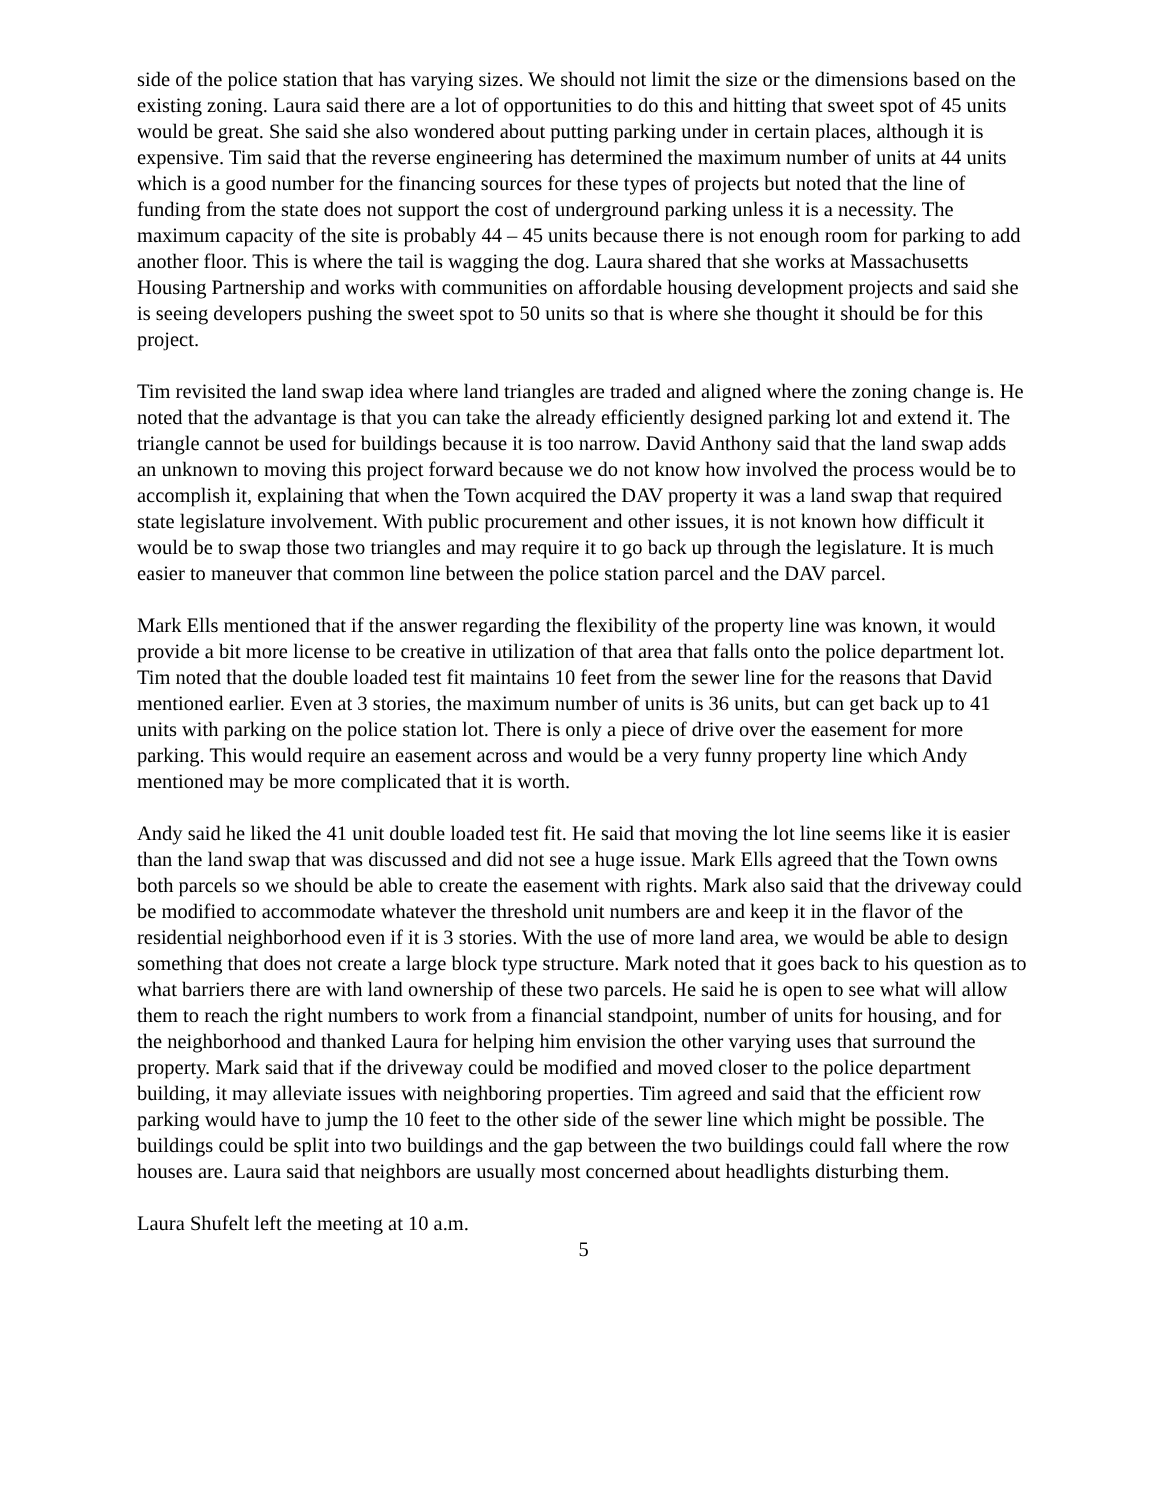side of the police station that has varying sizes. We should not limit the size or the dimensions based on the existing zoning. Laura said there are a lot of opportunities to do this and hitting that sweet spot of 45 units would be great. She said she also wondered about putting parking under in certain places, although it is expensive. Tim said that the reverse engineering has determined the maximum number of units at 44 units which is a good number for the financing sources for these types of projects but noted that the line of funding from the state does not support the cost of underground parking unless it is a necessity. The maximum capacity of the site is probably 44 – 45 units because there is not enough room for parking to add another floor. This is where the tail is wagging the dog. Laura shared that she works at Massachusetts Housing Partnership and works with communities on affordable housing development projects and said she is seeing developers pushing the sweet spot to 50 units so that is where she thought it should be for this project.
Tim revisited the land swap idea where land triangles are traded and aligned where the zoning change is. He noted that the advantage is that you can take the already efficiently designed parking lot and extend it. The triangle cannot be used for buildings because it is too narrow. David Anthony said that the land swap adds an unknown to moving this project forward because we do not know how involved the process would be to accomplish it, explaining that when the Town acquired the DAV property it was a land swap that required state legislature involvement. With public procurement and other issues, it is not known how difficult it would be to swap those two triangles and may require it to go back up through the legislature. It is much easier to maneuver that common line between the police station parcel and the DAV parcel.
Mark Ells mentioned that if the answer regarding the flexibility of the property line was known, it would provide a bit more license to be creative in utilization of that area that falls onto the police department lot. Tim noted that the double loaded test fit maintains 10 feet from the sewer line for the reasons that David mentioned earlier. Even at 3 stories, the maximum number of units is 36 units, but can get back up to 41 units with parking on the police station lot. There is only a piece of drive over the easement for more parking. This would require an easement across and would be a very funny property line which Andy mentioned may be more complicated that it is worth.
Andy said he liked the 41 unit double loaded test fit. He said that moving the lot line seems like it is easier than the land swap that was discussed and did not see a huge issue. Mark Ells agreed that the Town owns both parcels so we should be able to create the easement with rights. Mark also said that the driveway could be modified to accommodate whatever the threshold unit numbers are and keep it in the flavor of the residential neighborhood even if it is 3 stories. With the use of more land area, we would be able to design something that does not create a large block type structure. Mark noted that it goes back to his question as to what barriers there are with land ownership of these two parcels. He said he is open to see what will allow them to reach the right numbers to work from a financial standpoint, number of units for housing, and for the neighborhood and thanked Laura for helping him envision the other varying uses that surround the property. Mark said that if the driveway could be modified and moved closer to the police department building, it may alleviate issues with neighboring properties. Tim agreed and said that the efficient row parking would have to jump the 10 feet to the other side of the sewer line which might be possible. The buildings could be split into two buildings and the gap between the two buildings could fall where the row houses are. Laura said that neighbors are usually most concerned about headlights disturbing them.
Laura Shufelt left the meeting at 10 a.m.
5